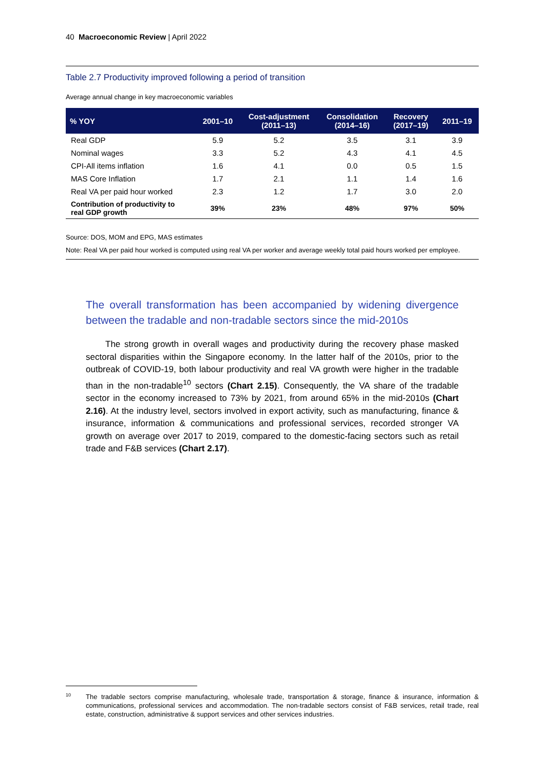40 Macroeconomic Review | April 2022
Table 2.7 Productivity improved following a period of transition
Average annual change in key macroeconomic variables
| % YOY | 2001–10 | Cost-adjustment (2011–13) | Consolidation (2014–16) | Recovery (2017–19) | 2011–19 |
| --- | --- | --- | --- | --- | --- |
| Real GDP | 5.9 | 5.2 | 3.5 | 3.1 | 3.9 |
| Nominal wages | 3.3 | 5.2 | 4.3 | 4.1 | 4.5 |
| CPI-All items inflation | 1.6 | 4.1 | 0.0 | 0.5 | 1.5 |
| MAS Core Inflation | 1.7 | 2.1 | 1.1 | 1.4 | 1.6 |
| Real VA per paid hour worked | 2.3 | 1.2 | 1.7 | 3.0 | 2.0 |
| Contribution of productivity to real GDP growth | 39% | 23% | 48% | 97% | 50% |
Source: DOS, MOM and EPG, MAS estimates
Note: Real VA per paid hour worked is computed using real VA per worker and average weekly total paid hours worked per employee.
The overall transformation has been accompanied by widening divergence between the tradable and non-tradable sectors since the mid-2010s
The strong growth in overall wages and productivity during the recovery phase masked sectoral disparities within the Singapore economy. In the latter half of the 2010s, prior to the outbreak of COVID-19, both labour productivity and real VA growth were higher in the tradable than in the non-tradable<sup>10</sup> sectors (Chart 2.15). Consequently, the VA share of the tradable sector in the economy increased to 73% by 2021, from around 65% in the mid-2010s (Chart 2.16). At the industry level, sectors involved in export activity, such as manufacturing, finance & insurance, information & communications and professional services, recorded stronger VA growth on average over 2017 to 2019, compared to the domestic-facing sectors such as retail trade and F&B services (Chart 2.17).
10 The tradable sectors comprise manufacturing, wholesale trade, transportation & storage, finance & insurance, information & communications, professional services and accommodation. The non-tradable sectors consist of F&B services, retail trade, real estate, construction, administrative & support services and other services industries.